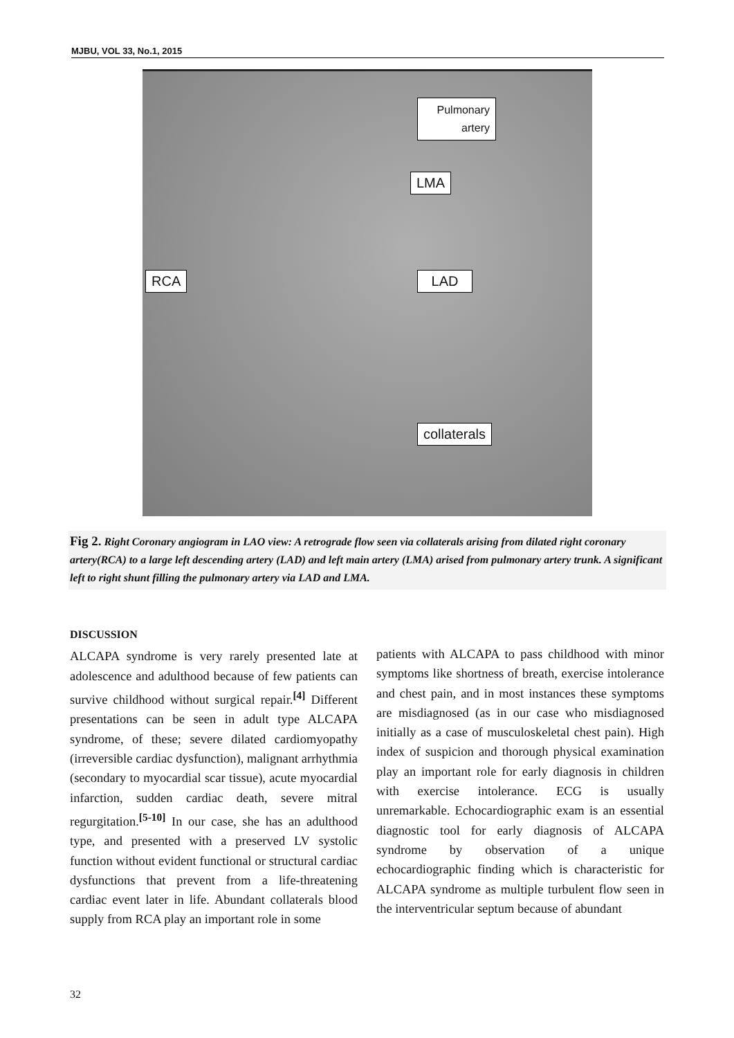MJBU, VOL 33, No.1, 2015
Pulmonary artery
LMA
RCA LAD
collaterals
Fig 2. Right Coronary angiogram in LAO view: A retrograde flow seen via collaterals arising from dilated right coronary artery(RCA) to a large left descending artery (LAD) and left main artery (LMA) arised from pulmonary artery trunk. A significant left to right shunt filling the pulmonary artery via LAD and LMA.
DISCUSSION
ALCAPA syndrome is very rarely presented late at adolescence and adulthood because of few patients can survive childhood without surgical repair.<sup>[4]</sup> Different presentations can be seen in adult type ALCAPA syndrome, of these; severe dilated cardiomyopathy (irreversible cardiac dysfunction), malignant arrhythmia (secondary to myocardial scar tissue), acute myocardial infarction, sudden cardiac death, severe mitral regurgitation.<sup>[5-10]</sup> In our case, she has an adulthood type, and presented with a preserved LV systolic function without evident functional or structural cardiac dysfunctions that prevent from a life-threatening cardiac event later in life. Abundant collaterals blood supply from RCA play an important role in some
patients with ALCAPA to pass childhood with minor symptoms like shortness of breath, exercise intolerance and chest pain, and in most instances these symptoms are misdiagnosed (as in our case who misdiagnosed initially as a case of musculoskeletal chest pain). High index of suspicion and thorough physical examination play an important role for early diagnosis in children with exercise intolerance. ECG is usually unremarkable. Echocardiographic exam is an essential diagnostic tool for early diagnosis of ALCAPA syndrome by observation of a unique echocardiographic finding which is characteristic for ALCAPA syndrome as multiple turbulent flow seen in the interventricular septum because of abundant
32